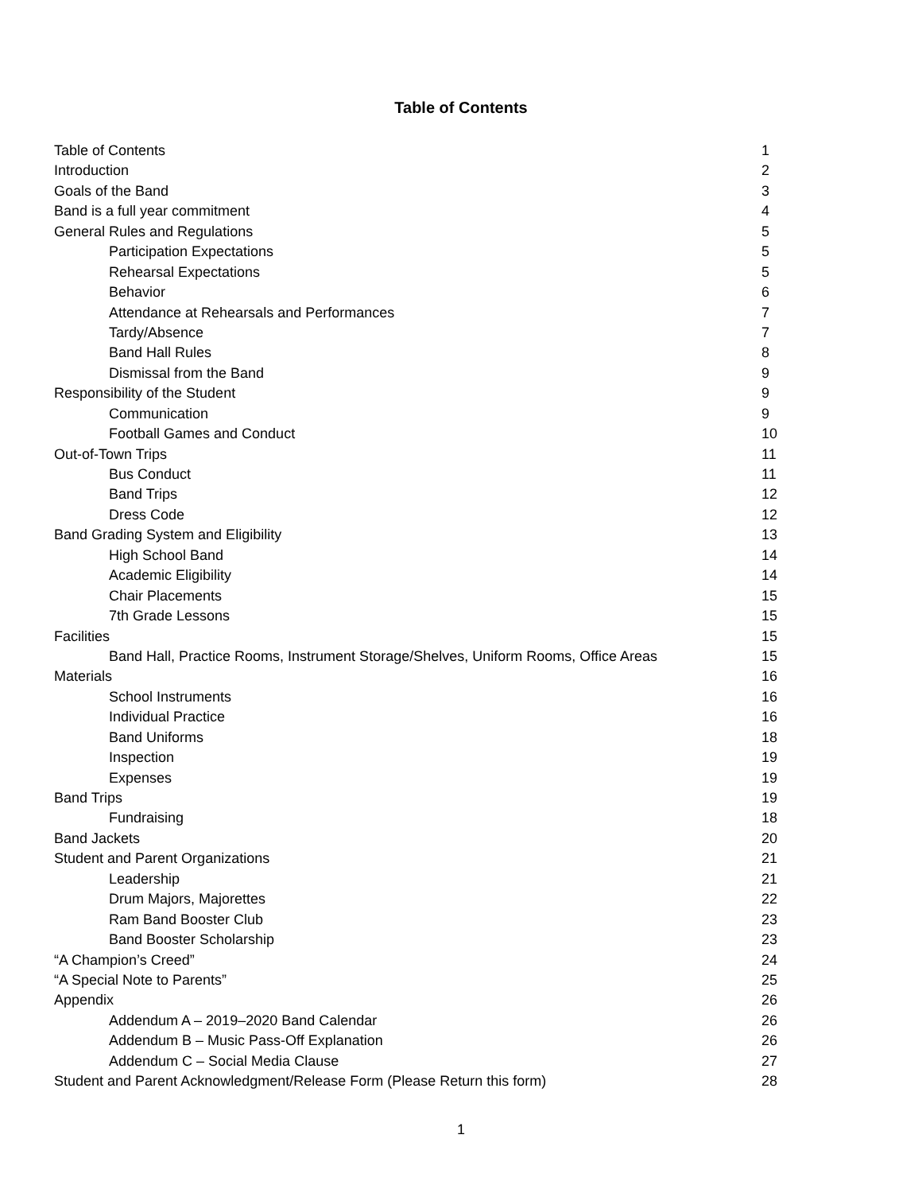Table of Contents
Table of Contents 1
Introduction 2
Goals of the Band 3
Band is a full year commitment 4
General Rules and Regulations 5
Participation Expectations 5
Rehearsal Expectations 5
Behavior 6
Attendance at Rehearsals and Performances 7
Tardy/Absence 7
Band Hall Rules 8
Dismissal from the Band 9
Responsibility of the Student 9
Communication 9
Football Games and Conduct 10
Out-of-Town Trips 11
Bus Conduct 11
Band Trips 12
Dress Code 12
Band Grading System and Eligibility 13
High School Band 14
Academic Eligibility 14
Chair Placements 15
7th Grade Lessons 15
Facilities 15
Band Hall, Practice Rooms, Instrument Storage/Shelves, Uniform Rooms, Office Areas 15
Materials 16
School Instruments 16
Individual Practice 16
Band Uniforms 18
Inspection 19
Expenses 19
Band Trips 19
Fundraising 18
Band Jackets 20
Student and Parent Organizations 21
Leadership 21
Drum Majors, Majorettes 22
Ram Band Booster Club 23
Band Booster Scholarship 23
“A Champion’s Creed” 24
“A Special Note to Parents” 25
Appendix 26
Addendum A – 2019–2020 Band Calendar 26
Addendum B – Music Pass-Off Explanation 26
Addendum C – Social Media Clause 27
Student and Parent Acknowledgment/Release Form (Please Return this form) 28
1